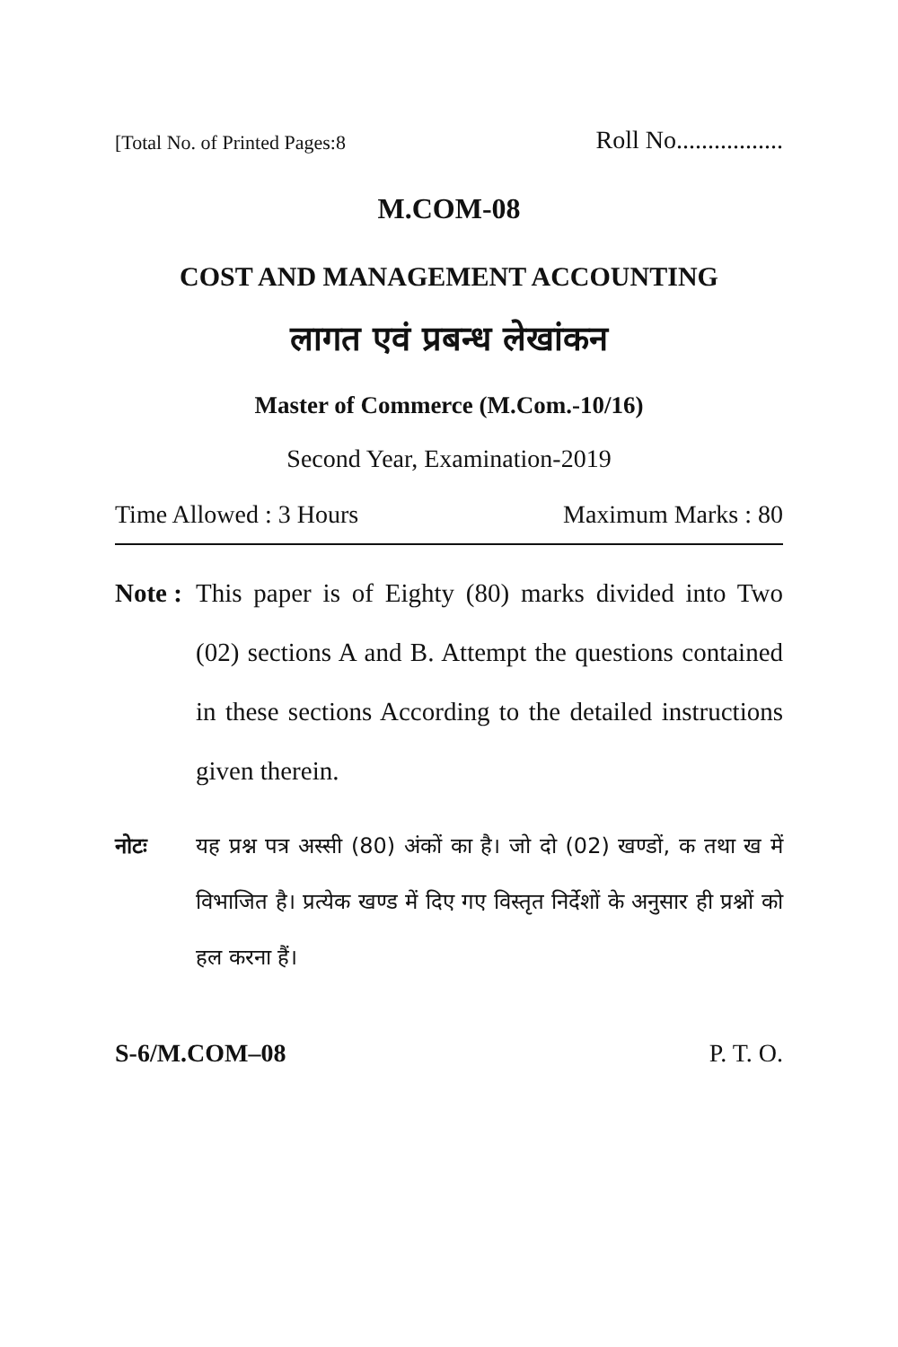[Total No. of Printed Pages:8 Roll No.................
M.COM-08
COST AND MANAGEMENT ACCOUNTING
लागत एवं प्रबन्ध लेखांकन
Master of Commerce (M.Com.-10/16)
Second Year, Examination-2019
Time Allowed : 3 Hours Maximum Marks : 80
Note : This paper is of Eighty (80) marks divided into Two (02) sections A and B. Attempt the questions contained in these sections According to the detailed instructions given therein.
नोटः यह प्रश्न पत्र अस्सी (80) अंकों का है। जो दो (02) खण्डों, क तथा ख में विभाजित है। प्रत्येक खण्ड में दिए गए विस्तृत निर्देशों के अनुसार ही प्रश्नों को हल करना हैं।
S-6/M.COM–08 P. T. O.